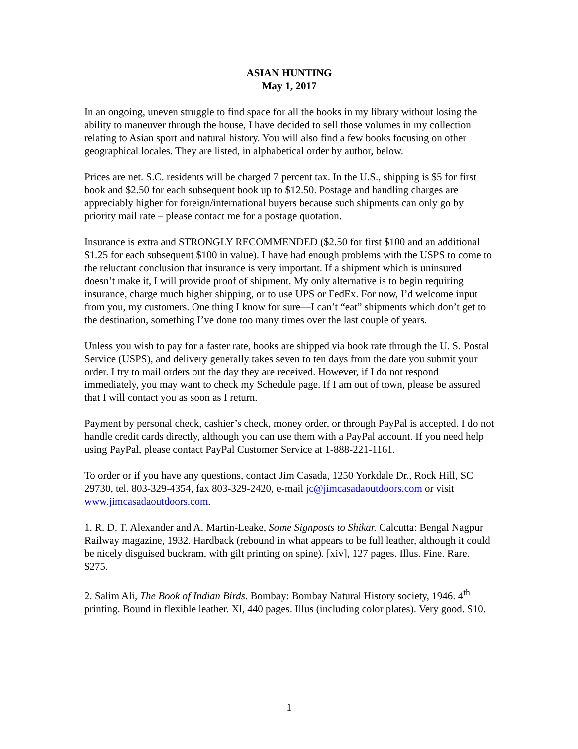ASIAN HUNTING
May 1, 2017
In an ongoing, uneven struggle to find space for all the books in my library without losing the ability to maneuver through the house, I have decided to sell those volumes in my collection relating to Asian sport and natural history. You will also find a few books focusing on other geographical locales. They are listed, in alphabetical order by author, below.
Prices are net. S.C. residents will be charged 7 percent tax. In the U.S., shipping is $5 for first book and $2.50 for each subsequent book up to $12.50. Postage and handling charges are appreciably higher for foreign/international buyers because such shipments can only go by priority mail rate – please contact me for a postage quotation.
Insurance is extra and STRONGLY RECOMMENDED ($2.50 for first $100 and an additional $1.25 for each subsequent $100 in value). I have had enough problems with the USPS to come to the reluctant conclusion that insurance is very important. If a shipment which is uninsured doesn’t make it, I will provide proof of shipment. My only alternative is to begin requiring insurance, charge much higher shipping, or to use UPS or FedEx. For now, I’d welcome input from you, my customers. One thing I know for sure—I can’t “eat” shipments which don’t get to the destination, something I’ve done too many times over the last couple of years.
Unless you wish to pay for a faster rate, books are shipped via book rate through the U. S. Postal Service (USPS), and delivery generally takes seven to ten days from the date you submit your order. I try to mail orders out the day they are received. However, if I do not respond immediately, you may want to check my Schedule page. If I am out of town, please be assured that I will contact you as soon as I return.
Payment by personal check, cashier’s check, money order, or through PayPal is accepted. I do not handle credit cards directly, although you can use them with a PayPal account. If you need help using PayPal, please contact PayPal Customer Service at 1-888-221-1161.
To order or if you have any questions, contact Jim Casada, 1250 Yorkdale Dr., Rock Hill, SC 29730, tel. 803-329-4354, fax 803-329-2420, e-mail jc@jimcasadaoutdoors.com or visit www.jimcasadaoutdoors.com.
1. R. D. T. Alexander and A. Martin-Leake, Some Signposts to Shikar. Calcutta: Bengal Nagpur Railway magazine, 1932. Hardback (rebound in what appears to be full leather, although it could be nicely disguised buckram, with gilt printing on spine). [xiv], 127 pages. Illus. Fine. Rare. $275.
2. Salim Ali, The Book of Indian Birds. Bombay: Bombay Natural History society, 1946. 4<sup>th</sup> printing. Bound in flexible leather. Xl, 440 pages. Illus (including color plates). Very good. $10.
1